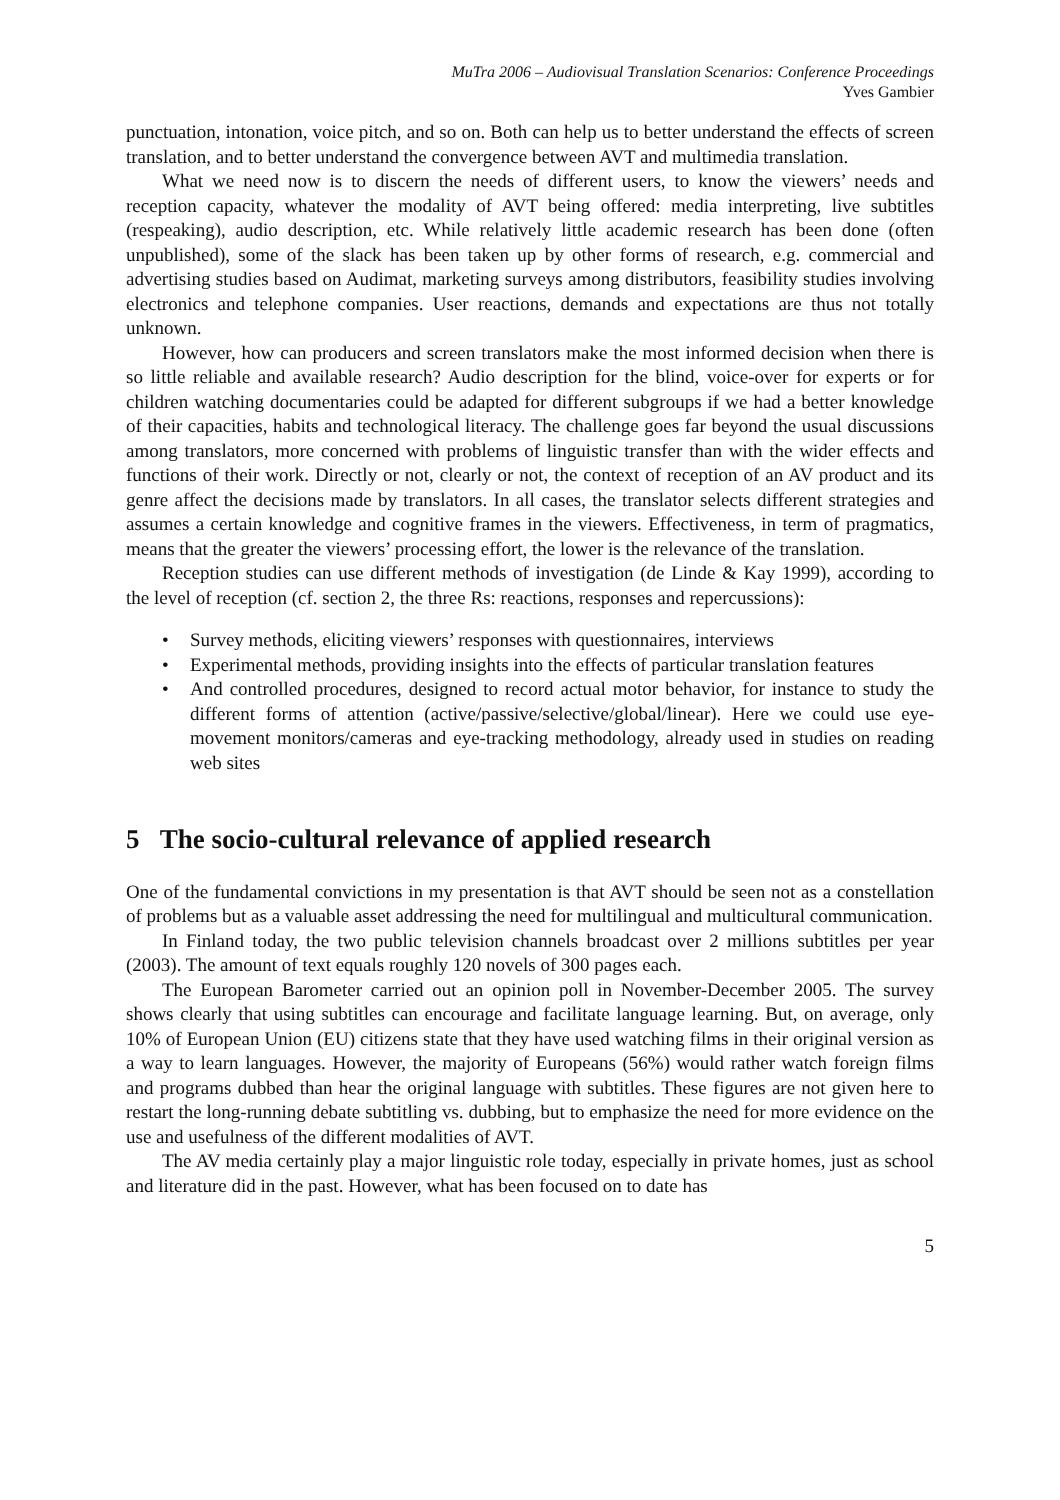MuTra 2006 – Audiovisual Translation Scenarios: Conference Proceedings
Yves Gambier
punctuation, intonation, voice pitch, and so on. Both can help us to better understand the effects of screen translation, and to better understand the convergence between AVT and multimedia translation.
What we need now is to discern the needs of different users, to know the viewers’ needs and reception capacity, whatever the modality of AVT being offered: media interpreting, live subtitles (respeaking), audio description, etc. While relatively little academic research has been done (often unpublished), some of the slack has been taken up by other forms of research, e.g. commercial and advertising studies based on Audimat, marketing surveys among distributors, feasibility studies involving electronics and telephone companies. User reactions, demands and expectations are thus not totally unknown.
However, how can producers and screen translators make the most informed decision when there is so little reliable and available research? Audio description for the blind, voice-over for experts or for children watching documentaries could be adapted for different subgroups if we had a better knowledge of their capacities, habits and technological literacy. The challenge goes far beyond the usual discussions among translators, more concerned with problems of linguistic transfer than with the wider effects and functions of their work. Directly or not, clearly or not, the context of reception of an AV product and its genre affect the decisions made by translators. In all cases, the translator selects different strategies and assumes a certain knowledge and cognitive frames in the viewers. Effectiveness, in term of pragmatics, means that the greater the viewers’ processing effort, the lower is the relevance of the translation.
Reception studies can use different methods of investigation (de Linde & Kay 1999), according to the level of reception (cf. section 2, the three Rs: reactions, responses and repercussions):
• Survey methods, eliciting viewers’ responses with questionnaires, interviews
• Experimental methods, providing insights into the effects of particular translation features
• And controlled procedures, designed to record actual motor behavior, for instance to study the different forms of attention (active/passive/selective/global/linear). Here we could use eye-movement monitors/cameras and eye-tracking methodology, already used in studies on reading web sites
5 The socio-cultural relevance of applied research
One of the fundamental convictions in my presentation is that AVT should be seen not as a constellation of problems but as a valuable asset addressing the need for multilingual and multicultural communication.
In Finland today, the two public television channels broadcast over 2 millions subtitles per year (2003). The amount of text equals roughly 120 novels of 300 pages each.
The European Barometer carried out an opinion poll in November-December 2005. The survey shows clearly that using subtitles can encourage and facilitate language learning. But, on average, only 10% of European Union (EU) citizens state that they have used watching films in their original version as a way to learn languages. However, the majority of Europeans (56%) would rather watch foreign films and programs dubbed than hear the original language with subtitles. These figures are not given here to restart the long-running debate subtitling vs. dubbing, but to emphasize the need for more evidence on the use and usefulness of the different modalities of AVT.
The AV media certainly play a major linguistic role today, especially in private homes, just as school and literature did in the past. However, what has been focused on to date has
5